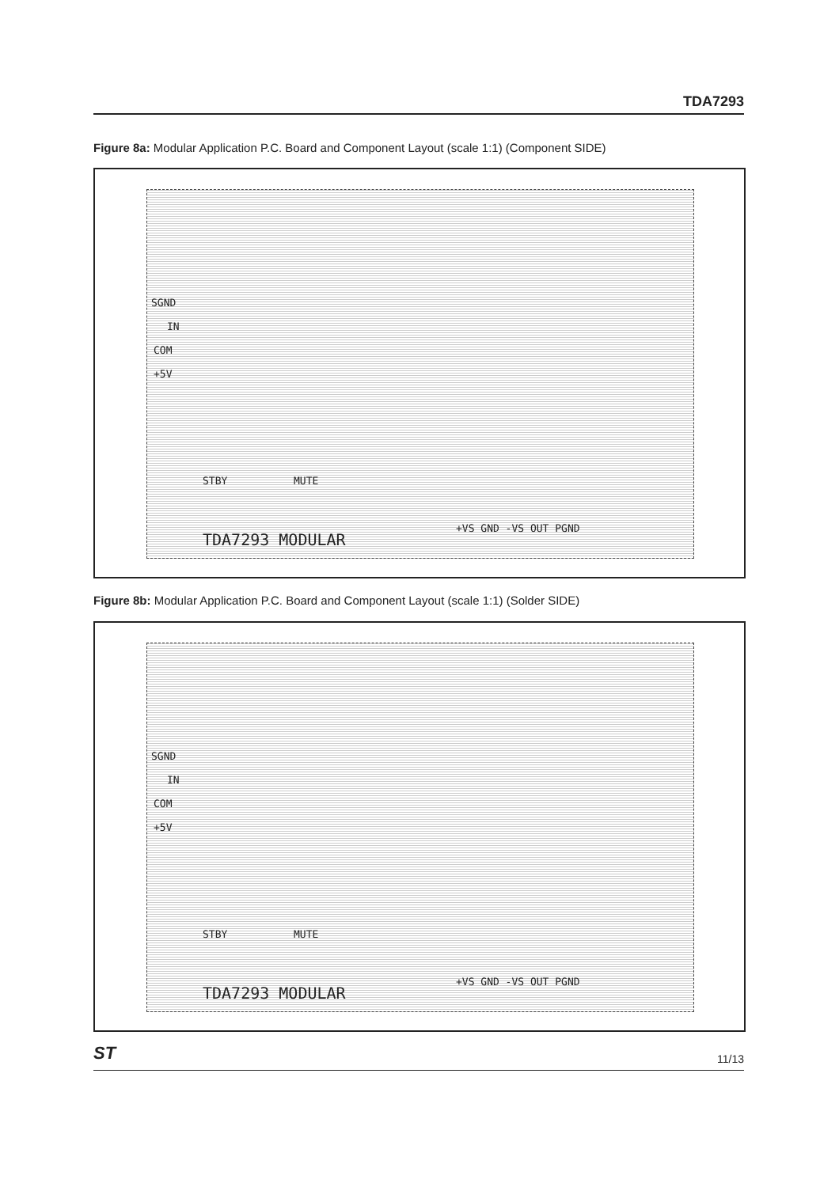TDA7293
Figure 8a: Modular Application P.C. Board and Component Layout (scale 1:1) (Component SIDE)
SGND
IN
COM
+5V
STBY MUTE
TDA7293 MODULAR
+VS GND -VS OUT PGND
Figure 8b: Modular Application P.C. Board and Component Layout (scale 1:1) (Solder SIDE)
SGND
IN
COM
+5V
STBY MUTE
TDA7293 MODULAR
+VS GND -VS OUT PGND
ST 11/13